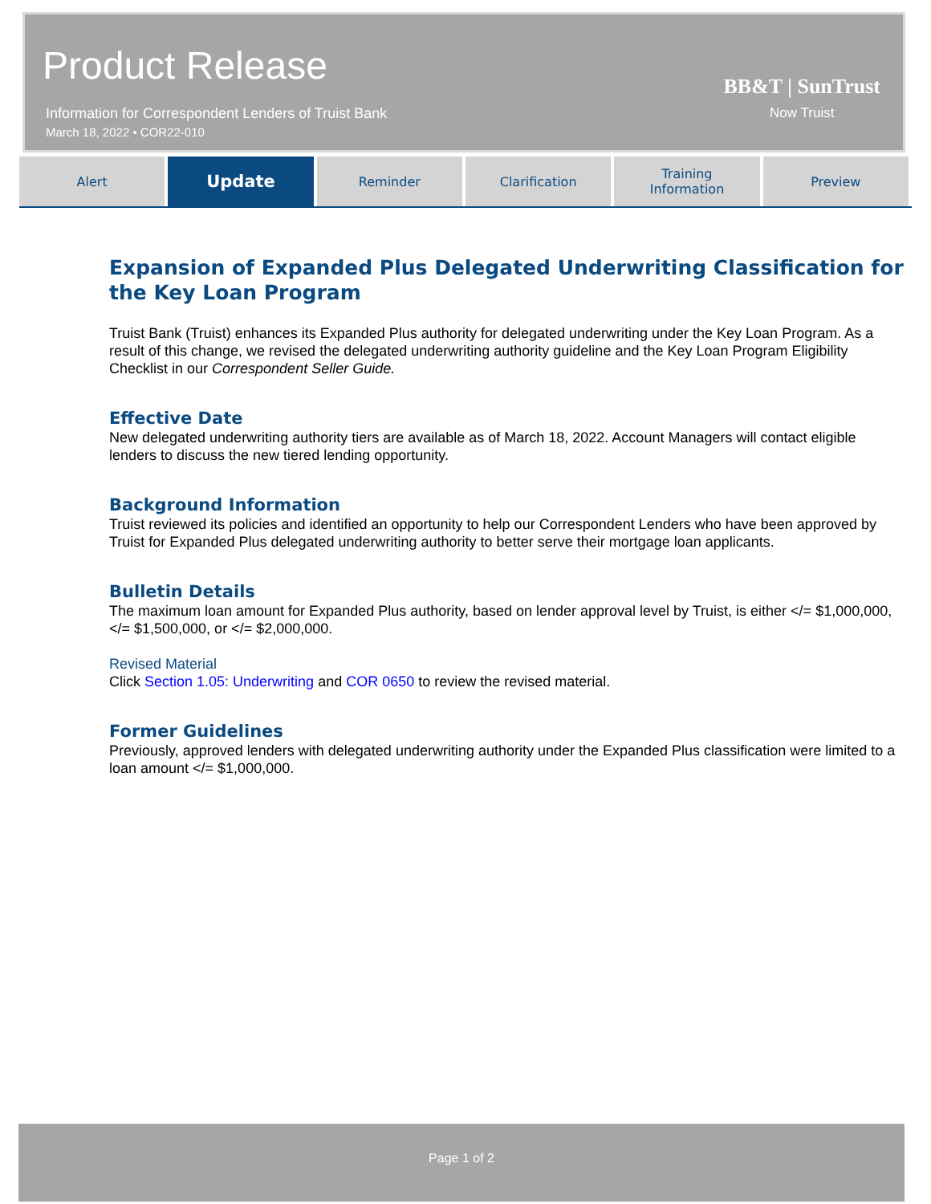Product Release
Information for Correspondent Lenders of Truist Bank
March 18, 2022 • COR22-010
BB&T | SunTrust
Now Truist
Alert
Update
Reminder Clarification Training
Information
Preview
Expansion of Expanded Plus Delegated Underwriting Classification for the Key Loan Program
Truist Bank (Truist) enhances its Expanded Plus authority for delegated underwriting under the Key Loan Program. As a result of this change, we revised the delegated underwriting authority guideline and the Key Loan Program Eligibility Checklist in our Correspondent Seller Guide.
Effective Date
New delegated underwriting authority tiers are available as of March 18, 2022. Account Managers will contact eligible lenders to discuss the new tiered lending opportunity.
Background Information
Truist reviewed its policies and identified an opportunity to help our Correspondent Lenders who have been approved by Truist for Expanded Plus delegated underwriting authority to better serve their mortgage loan applicants.
Bulletin Details
The maximum loan amount for Expanded Plus authority, based on lender approval level by Truist, is either </= $1,000,000, </= $1,500,000, or </= $2,000,000.
Revised Material
Click Section 1.05: Underwriting and COR 0650 to review the revised material.
Former Guidelines
Previously, approved lenders with delegated underwriting authority under the Expanded Plus classification were limited to a loan amount </= $1,000,000.
Page 1 of 2